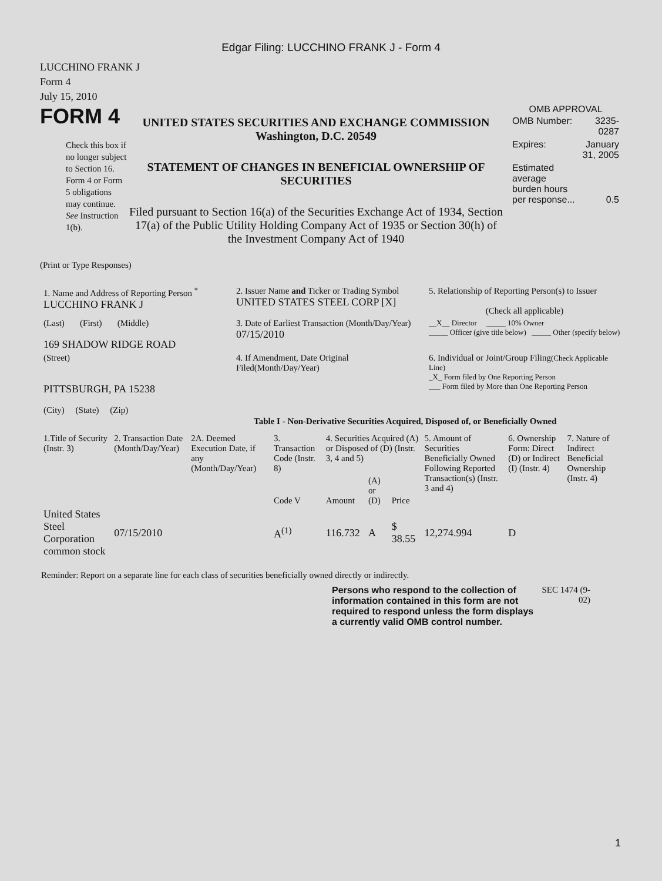Edgar Filing: LUCCHINO FRANK J - Form 4
LUCCHINO FRANK J
Form 4
July 15, 2010
FORM 4
Check this box if no longer subject to Section 16. Form 4 or Form 5 obligations may continue. See Instruction 1(b).
UNITED STATES SECURITIES AND EXCHANGE COMMISSION
Washington, D.C. 20549
STATEMENT OF CHANGES IN BENEFICIAL OWNERSHIP OF SECURITIES
Filed pursuant to Section 16(a) of the Securities Exchange Act of 1934, Section 17(a) of the Public Utility Holding Company Act of 1935 or Section 30(h) of the Investment Company Act of 1940
OMB APPROVAL
| OMB Number: | 3235-0287 |
| Expires: | January 31, 2005 |
| Estimated average burden hours per response... | 0.5 |
(Print or Type Responses)
| 1. Name and Address of Reporting Person <sup>*</sup> LUCCHINO FRANK J | 2. Issuer Name and Ticker or Trading Symbol UNITED STATES STEEL CORP [X] | 5. Relationship of Reporting Person(s) to Issuer (Check all applicable) |
| (Last) (First) (Middle) 169 SHADOW RIDGE ROAD | 3. Date of Earliest Transaction (Month/Day/Year) 07/15/2010 | __X__ Director _____ 10% Owner _____ Officer (give title below) _____ Other (specify below) |
| (Street) PITTSBURGH, PA 15238 (City) (State) (Zip) | 4. If Amendment, Date Original Filed(Month/Day/Year) | 6. Individual or Joint/Group Filing (Check Applicable Line) _X_ Form filed by One Reporting Person ___ Form filed by More than One Reporting Person |
Table I - Non-Derivative Securities Acquired, Disposed of, or Beneficially Owned
| 1.Title of Security (Instr. 3) | 2. Transaction Date (Month/Day/Year) | 2A. Deemed Execution Date, if any (Month/Day/Year) | 3. Transaction Code (Instr. 8) | 4. Securities Acquired (A) or Disposed of (D) (Instr. 3, 4 and 5) | | | 5. Amount of Securities Beneficially Owned Following Reported Transaction(s) (Instr. 3 and 4) | 6. Ownership Form: Direct (D) or Indirect (I) (Instr. 4) | 7. Nature of Indirect Beneficial Ownership (Instr. 4) |
| --- | --- | --- | --- | --- | --- | --- | --- | --- | --- |
| | | | Code V | Amount | (A) or (D) | Price | | | |
| United States Steel Corporation common stock | 07/15/2010 | | A<sup>(1)</sup> | 116.732 | A | $ 38.55 | 12,274.994 | D | |
Reminder: Report on a separate line for each class of securities beneficially owned directly or indirectly.
Persons who respond to the collection of information contained in this form are not required to respond unless the form displays a currently valid OMB control number.
SEC 1474 (9-02)
1